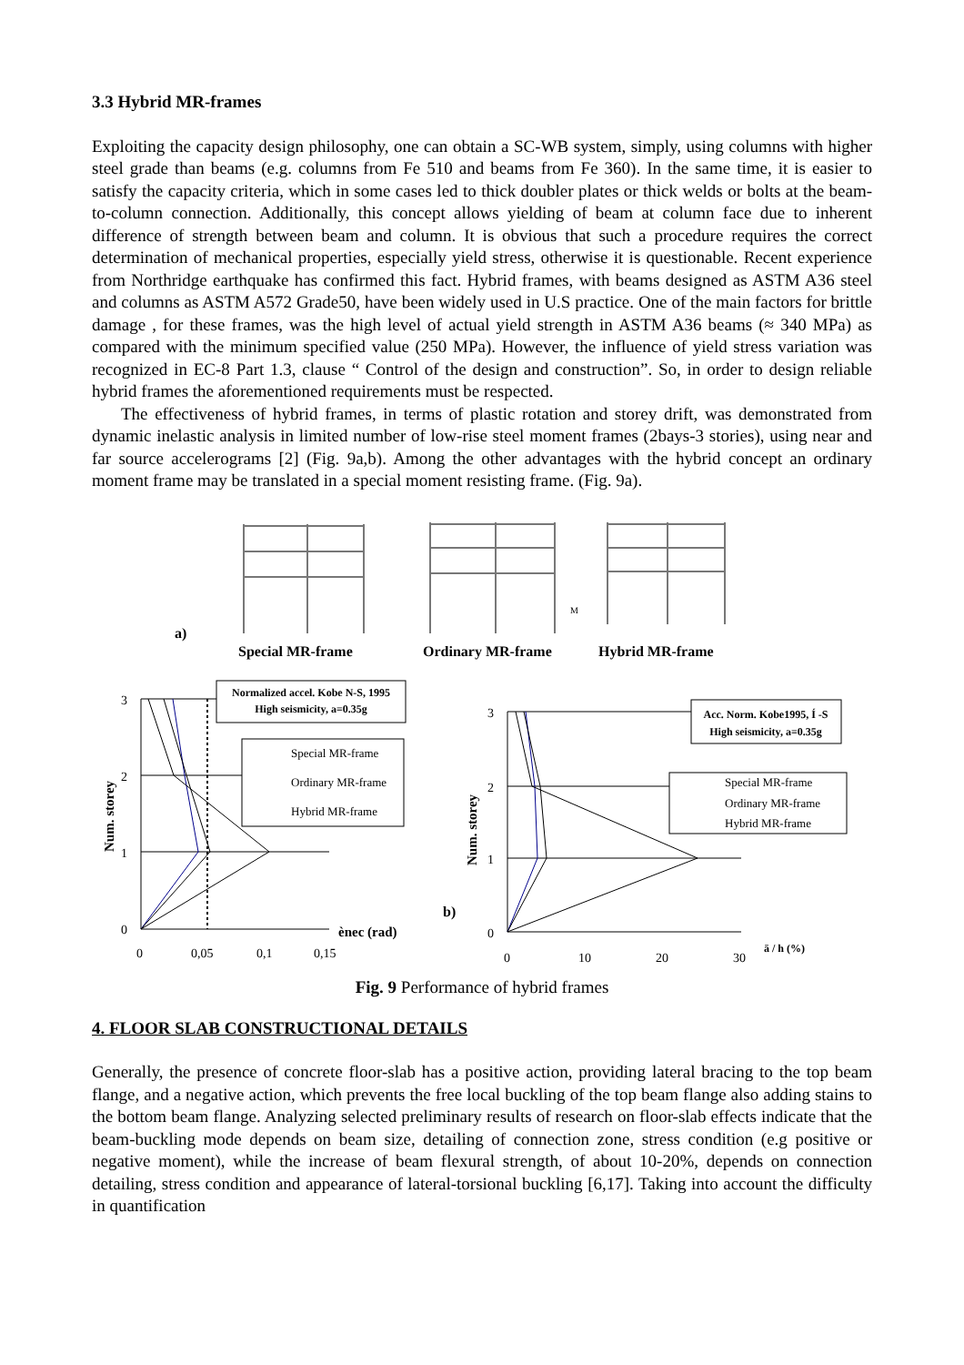3.3 Hybrid MR-frames
Exploiting the capacity design philosophy, one can obtain a SC-WB system, simply, using columns with higher steel grade than beams (e.g. columns from Fe 510 and beams from Fe 360). In the same time, it is easier to satisfy the capacity criteria, which in some cases led to thick doubler plates or thick welds or bolts at the beam-to-column connection. Additionally, this concept allows yielding of beam at column face due to inherent difference of strength between beam and column. It is obvious that such a procedure requires the correct determination of mechanical properties, especially yield stress, otherwise it is questionable. Recent experience from Northridge earthquake has confirmed this fact. Hybrid frames, with beams designed as ASTM A36 steel and columns as ASTM A572 Grade50, have been widely used in U.S practice. One of the main factors for brittle damage , for these frames, was the high level of actual yield strength in ASTM A36 beams (≈ 340 MPa) as compared with the minimum specified value (250 MPa). However, the influence of yield stress variation was recognized in EC-8 Part 1.3, clause “ Control of the design and construction”. So, in order to design reliable hybrid frames the aforementioned requirements must be respected.
The effectiveness of hybrid frames, in terms of plastic rotation and storey drift, was demonstrated from dynamic inelastic analysis in limited number of low-rise steel moment frames (2bays-3 stories), using near and far source accelerograms [2] (Fig. 9a,b). Among the other advantages with the hybrid concept an ordinary moment frame may be translated in a special moment resisting frame. (Fig. 9a).
a)
Special MR-frame
Ordinary MR-frame
Hybrid MR-frame
M
Normalized accel. Kobe N-S, 1995
High seismicity, a=0.35g
Special MR-frame
Ordinary MR-frame
Hybrid MR-frame
Acc. Norm. Kobe1995, Í -S
High seismicity, a=0.35g
Special MR-frame
Ordinary MR-frame
Hybrid MR-frame
3
2
1
0
Num. storey
0
0,05
0,1
0,15
ènec (rad)
3
2
1
0
Num. storey
0
10
20
30
ä / h (%)
b)
Fig. 9 Performance of hybrid frames
4. FLOOR SLAB CONSTRUCTIONAL DETAILS
Generally, the presence of concrete floor-slab has a positive action, providing lateral bracing to the top beam flange, and a negative action, which prevents the free local buckling of the top beam flange also adding stains to the bottom beam flange. Analyzing selected preliminary results of research on floor-slab effects indicate that the beam-buckling mode depends on beam size, detailing of connection zone, stress condition (e.g positive or negative moment), while the increase of beam flexural strength, of about 10-20%, depends on connection detailing, stress condition and appearance of lateral-torsional buckling [6,17]. Taking into account the difficulty in quantification